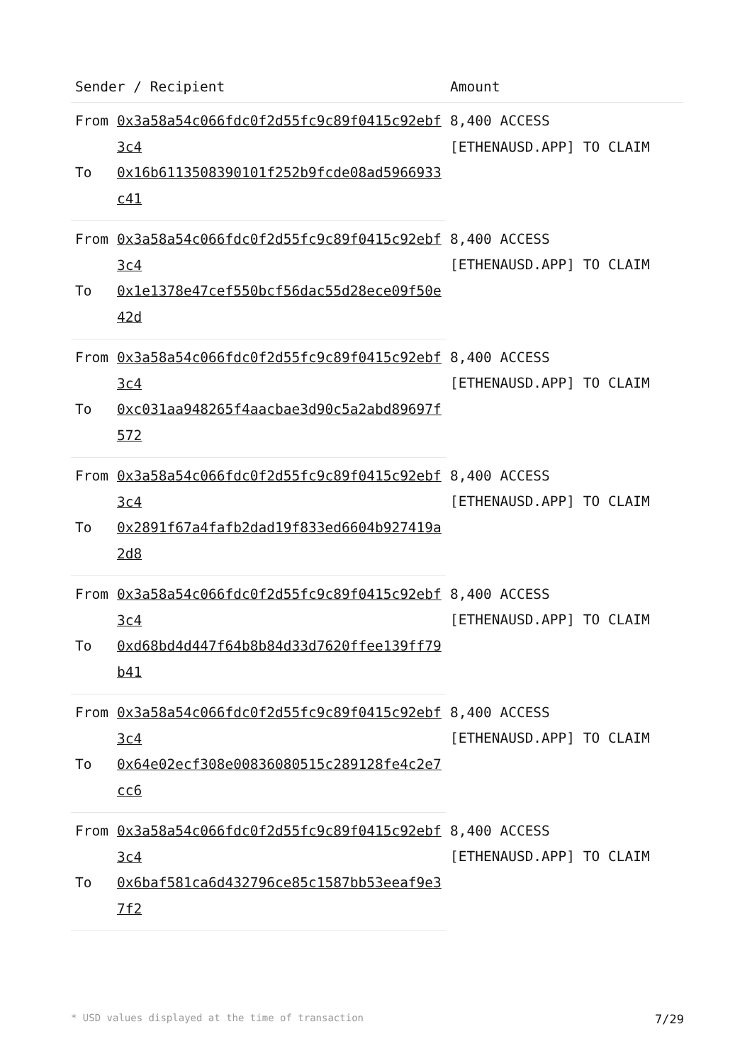| Sender / Recipient | | Amount |
| --- | --- | --- |
| From | 0x3a58a54c066fdc0f2d55fc9c89f0415c92ebf3c4 | 8,400 ACCESS [ETHENAUSD.APP] TO CLAIM |
| To | 0x16b6113508390101f252b9fcde08ad5966933c41 | |
| From | 0x3a58a54c066fdc0f2d55fc9c89f0415c92ebf3c4 | 8,400 ACCESS [ETHENAUSD.APP] TO CLAIM |
| To | 0x1e1378e47cef550bcf56dac55d28ece09f50e42d | |
| From | 0x3a58a54c066fdc0f2d55fc9c89f0415c92ebf3c4 | 8,400 ACCESS [ETHENAUSD.APP] TO CLAIM |
| To | 0xc031aa948265f4aacbae3d90c5a2abd89697f572 | |
| From | 0x3a58a54c066fdc0f2d55fc9c89f0415c92ebf3c4 | 8,400 ACCESS [ETHENAUSD.APP] TO CLAIM |
| To | 0x2891f67a4fafb2dad19f833ed6604b927419a2d8 | |
| From | 0x3a58a54c066fdc0f2d55fc9c89f0415c92ebf3c4 | 8,400 ACCESS [ETHENAUSD.APP] TO CLAIM |
| To | 0xd68bd4d447f64b8b84d33d7620ffee139ff79b41 | |
| From | 0x3a58a54c066fdc0f2d55fc9c89f0415c92ebf3c4 | 8,400 ACCESS [ETHENAUSD.APP] TO CLAIM |
| To | 0x64e02ecf308e00836080515c289128fe4c2e7cc6 | |
| From | 0x3a58a54c066fdc0f2d55fc9c89f0415c92ebf3c4 | 8,400 ACCESS [ETHENAUSD.APP] TO CLAIM |
| To | 0x6baf581ca6d432796ce85c1587bb53eeaf9e37f2 | |
* USD values displayed at the time of transaction 7/29